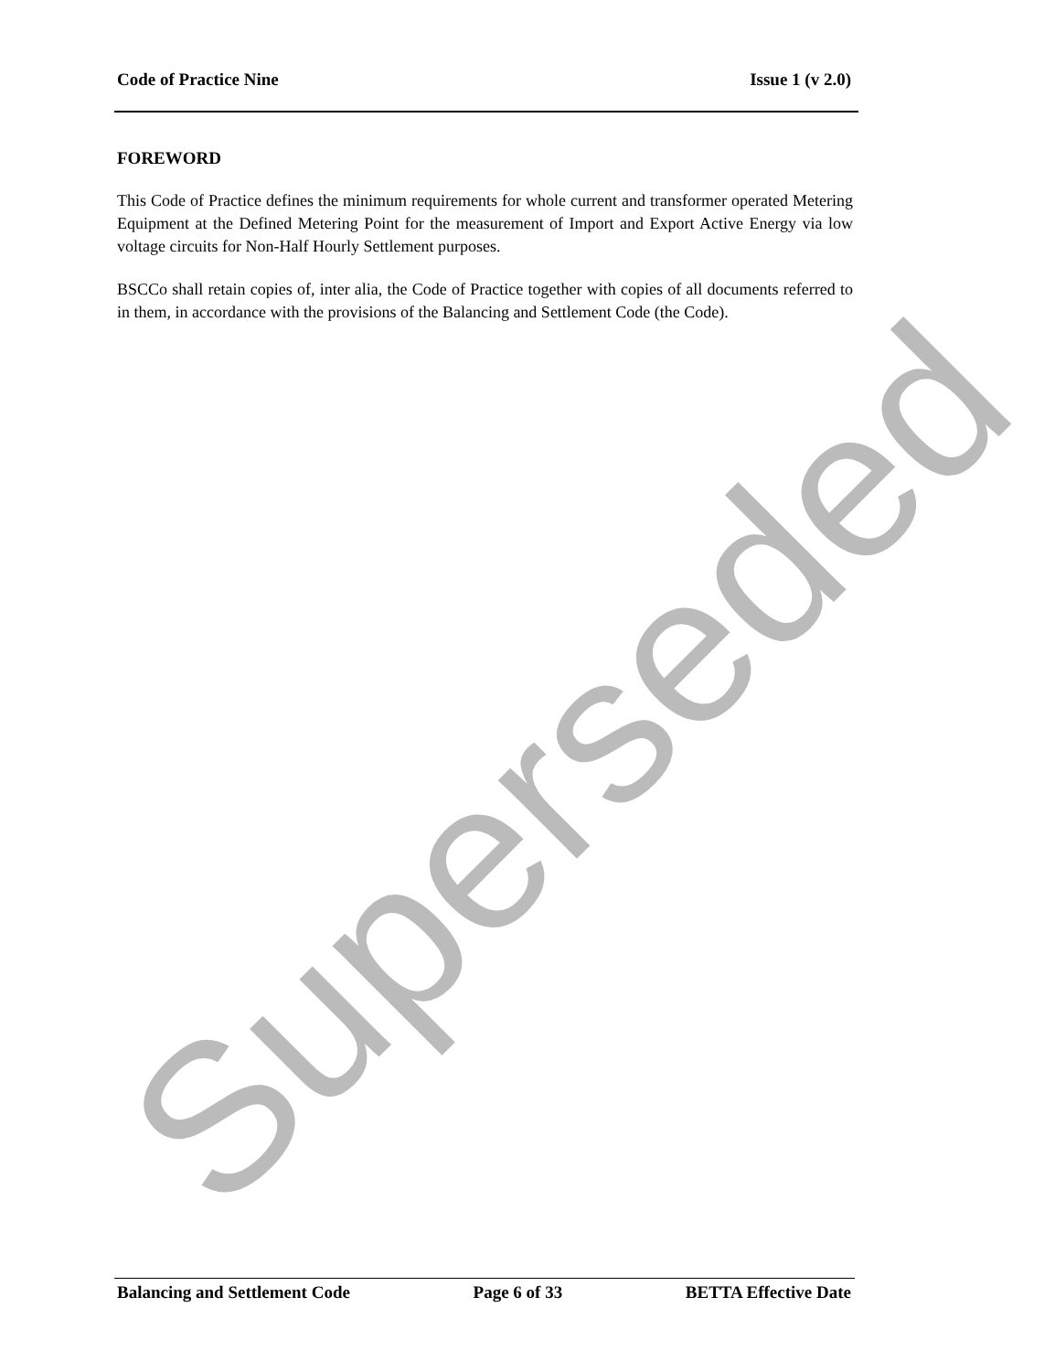Code of Practice Nine Issue 1 (v 2.0)
FOREWORD
This Code of Practice defines the minimum requirements for whole current and transformer operated Metering Equipment at the Defined Metering Point for the measurement of Import and Export Active Energy via low voltage circuits for Non-Half Hourly Settlement purposes.
BSCCo shall retain copies of, inter alia, the Code of Practice together with copies of all documents referred to in them, in accordance with the provisions of the Balancing and Settlement Code (the Code).
Superseded Balancing and Settlement Code Page 6 of 33 BETTA Effective Date